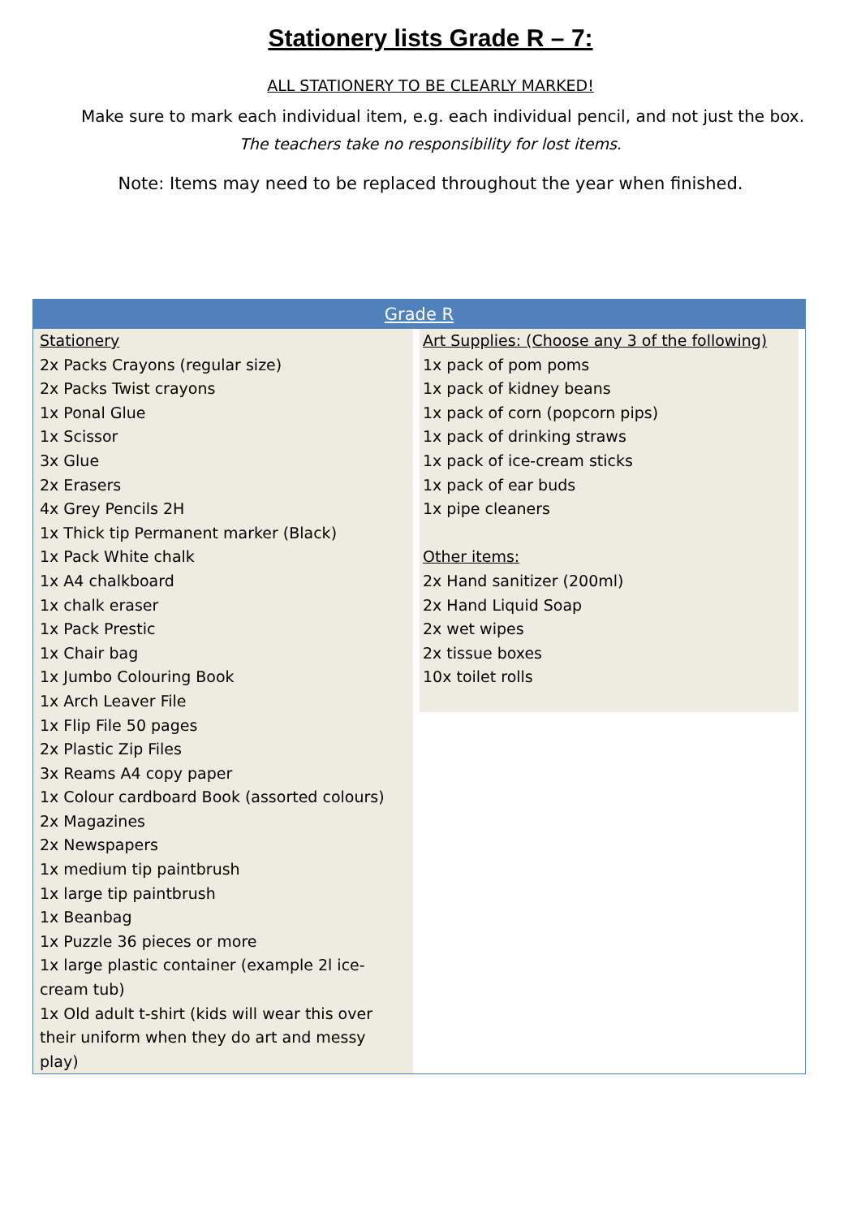Stationery lists Grade R – 7:
ALL STATIONERY TO BE CLEARLY MARKED!
Make sure to mark each individual item, e.g. each individual pencil, and not just the box.
The teachers take no responsibility for lost items.
Note: Items may need to be replaced throughout the year when finished.
| Grade R | |
| --- | --- |
| Stationery 2x Packs Crayons (regular size) 2x Packs Twist crayons 1x Ponal Glue 1x Scissor 3x Glue 2x Erasers 4x Grey Pencils 2H 1x Thick tip Permanent marker (Black) 1x Pack White chalk 1x A4 chalkboard 1x chalk eraser 1x Pack Prestic 1x Chair bag 1x Jumbo Colouring Book 1x Arch Leaver File 1x Flip File 50 pages 2x Plastic Zip Files 3x Reams A4 copy paper 1x Colour cardboard Book (assorted colours) 2x Magazines 2x Newspapers 1x medium tip paintbrush 1x large tip paintbrush 1x Beanbag 1x Puzzle 36 pieces or more 1x large plastic container (example 2l ice-cream tub) 1x Old adult t-shirt (kids will wear this over their uniform when they do art and messy play) | Art Supplies: (Choose any 3 of the following) 1x pack of pom poms 1x pack of kidney beans 1x pack of corn (popcorn pips) 1x pack of drinking straws 1x pack of ice-cream sticks 1x pack of ear buds 1x pipe cleaners Other items: 2x Hand sanitizer (200ml) 2x Hand Liquid Soap 2x wet wipes 2x tissue boxes 10x toilet rolls |